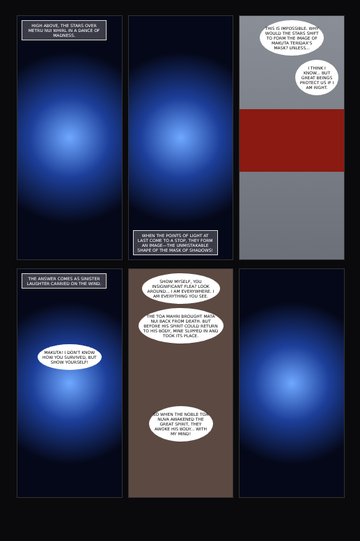HIGH ABOVE, THE STARS OVER METRU NUI WHIRL IN A DANCE OF MADNESS.
WHEN THE POINTS OF LIGHT AT LAST COME TO A STOP, THEY FORM AN IMAGE—THE UNMISTAKABLE SHAPE OF THE MASK OF SHADOWS!
THIS IS IMPOSSIBLE. WHY WOULD THE STARS SHIFT TO FORM THE IMAGE OF MAKUTA TERIDAX'S MASK? UNLESS...
I THINK I KNOW... BUT GREAT BEINGS PROTECT US IF I AM RIGHT.
THE ANSWER COMES AS SINISTER LAUGHTER CARRIED ON THE WIND.
MAKUTA! I DON'T KNOW HOW YOU SURVIVED, BUT SHOW YOURSELF!
SHOW MYSELF, YOU INSIGNIFICANT FLEA? LOOK AROUND... I AM EVERYWHERE. I AM EVERYTHING YOU SEE.
THE TOA MAHRI BROUGHT MATA NUI BACK FROM DEATH. BUT BEFORE HIS SPIRIT COULD RETURN TO HIS BODY, MINE SLIPPED IN AND TOOK ITS PLACE.
SO WHEN THE NOBLE TOA NUVA AWAKENED THE GREAT SPIRIT, THEY AWOKE HIS BODY... WITH MY MIND!